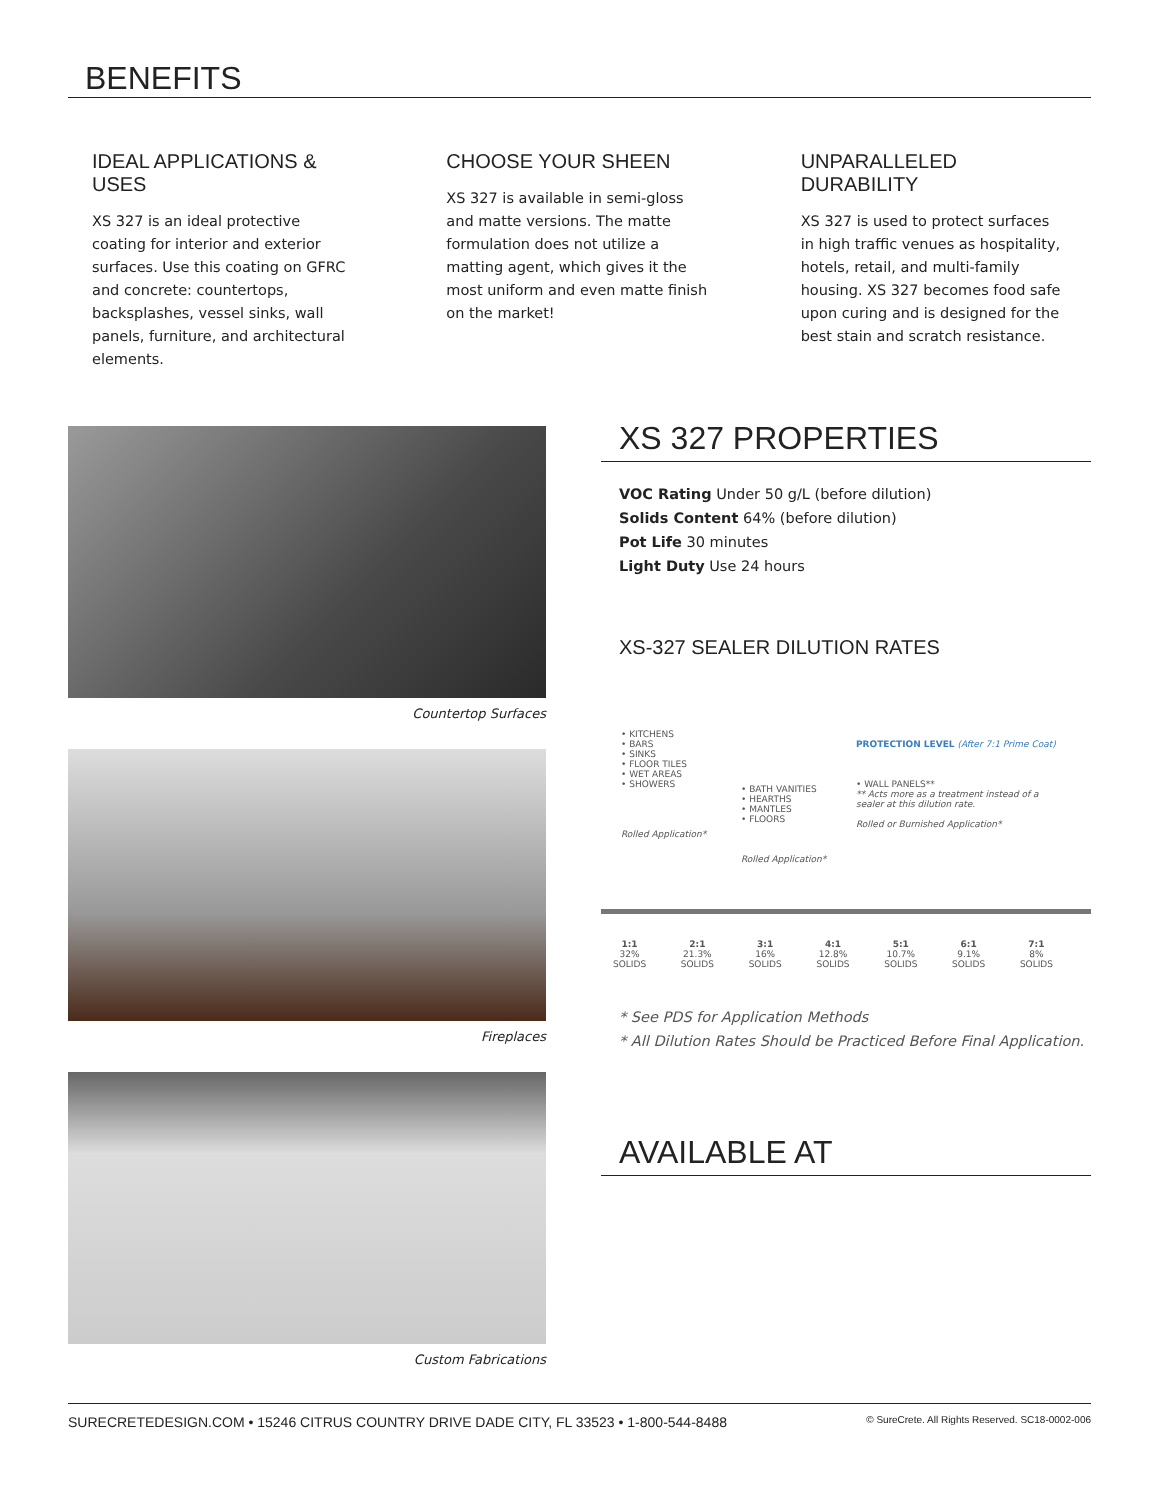BENEFITS
IDEAL APPLICATIONS & USES
XS 327 is an ideal protective coating for interior and exterior surfaces. Use this coating on GFRC and concrete: countertops, backsplashes, vessel sinks, wall panels, furniture, and architectural elements.
CHOOSE YOUR SHEEN
XS 327 is available in semi-gloss and matte versions. The matte formulation does not utilize a matting agent, which gives it the most uniform and even matte finish on the market!
UNPARALLELED DURABILITY
XS 327 is used to protect surfaces in high traffic venues as hospitality, hotels, retail, and multi-family housing. XS 327 becomes food safe upon curing and is designed for the best stain and scratch resistance.
Countertop Surfaces
Fireplaces
Custom Fabrications
XS 327 PROPERTIES
VOC Rating Under 50 g/L (before dilution)
Solids Content 64% (before dilution)
Pot Life 30 minutes
Light Duty Use 24 hours
XS-327 SEALER DILUTION RATES
• KITCHENS
• BARS
• SINKS
• FLOOR TILES
• WET AREAS
• SHOWERS
Rolled Application*
• BATH VANITIES
• HEARTHS
• MANTLES
• FLOORS
Rolled Application*
PROTECTION LEVEL (After 7:1 Prime Coat)
• WALL PANELS**
** Acts more as a treatment instead of a sealer at this dilution rate.
Rolled or Burnished Application*
1:1
32%
SOLIDS 2:1
21.3%
SOLIDS 3:1
16%
SOLIDS 4:1
12.8%
SOLIDS 5:1
10.7%
SOLIDS 6:1
9.1%
SOLIDS 7:1
8%
SOLIDS
* See PDS for Application Methods
* All Dilution Rates Should be Practiced Before Final Application.
AVAILABLE AT
SURECRETEDESIGN.COM • 15246 CITRUS COUNTRY DRIVE DADE CITY, FL 33523 • 1-800-544-8488 © SureCrete. All Rights Reserved. SC18-0002-006